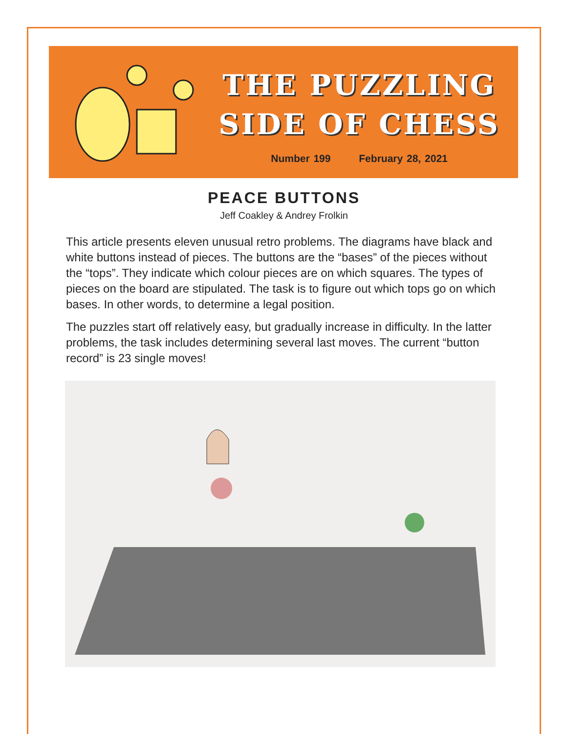THE PUZZLING
SIDE OF CHESS
Number 199 February 28, 2021
PEACE BUTTONS
Jeff Coakley & Andrey Frolkin
This article presents eleven unusual retro problems. The diagrams have black and white buttons instead of pieces. The buttons are the “bases” of the pieces without the “tops”. They indicate which colour pieces are on which squares. The types of pieces on the board are stipulated. The task is to figure out which tops go on which bases. In other words, to determine a legal position.
The puzzles start off relatively easy, but gradually increase in difficulty. In the latter problems, the task includes determining several last moves. The current “button record” is 23 single moves!